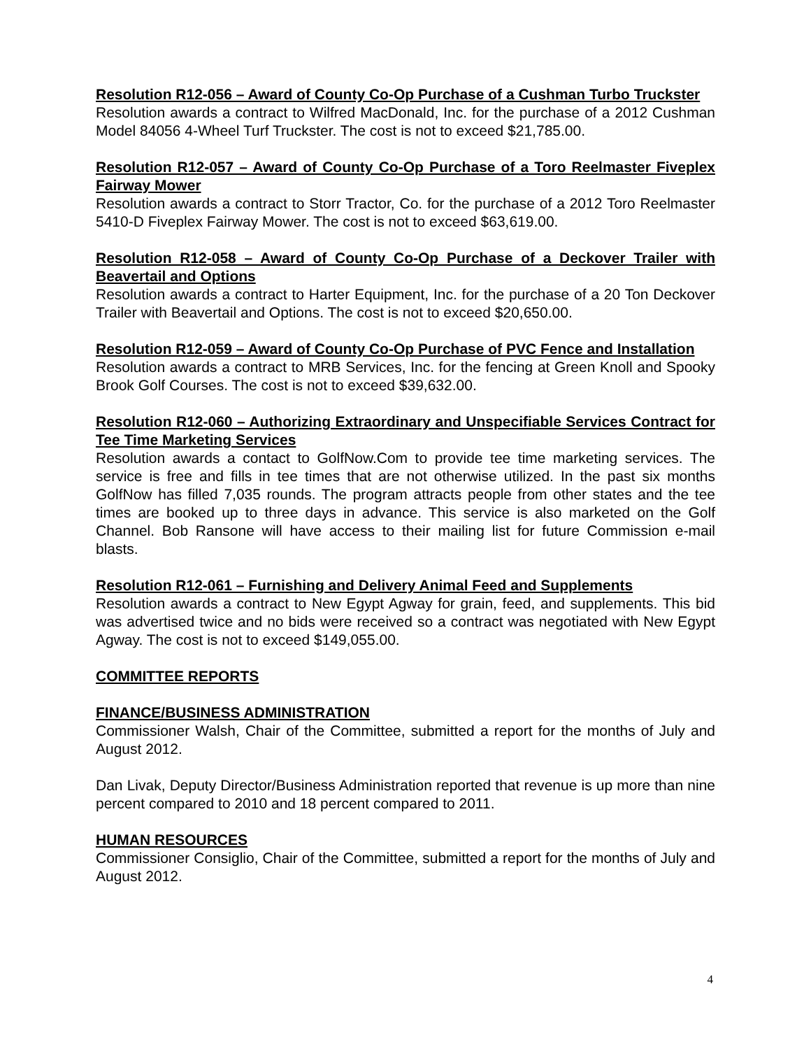Resolution R12-056 – Award of County Co-Op Purchase of a Cushman Turbo Truckster
Resolution awards a contract to Wilfred MacDonald, Inc. for the purchase of a 2012 Cushman Model 84056 4-Wheel Turf Truckster. The cost is not to exceed $21,785.00.
Resolution R12-057 – Award of County Co-Op Purchase of a Toro Reelmaster Fiveplex Fairway Mower
Resolution awards a contract to Storr Tractor, Co. for the purchase of a 2012 Toro Reelmaster 5410-D Fiveplex Fairway Mower. The cost is not to exceed $63,619.00.
Resolution R12-058 – Award of County Co-Op Purchase of a Deckover Trailer with Beavertail and Options
Resolution awards a contract to Harter Equipment, Inc. for the purchase of a 20 Ton Deckover Trailer with Beavertail and Options. The cost is not to exceed $20,650.00.
Resolution R12-059 – Award of County Co-Op Purchase of PVC Fence and Installation
Resolution awards a contract to MRB Services, Inc. for the fencing at Green Knoll and Spooky Brook Golf Courses. The cost is not to exceed $39,632.00.
Resolution R12-060 – Authorizing Extraordinary and Unspecifiable Services Contract for Tee Time Marketing Services
Resolution awards a contact to GolfNow.Com to provide tee time marketing services. The service is free and fills in tee times that are not otherwise utilized. In the past six months GolfNow has filled 7,035 rounds. The program attracts people from other states and the tee times are booked up to three days in advance. This service is also marketed on the Golf Channel. Bob Ransone will have access to their mailing list for future Commission e-mail blasts.
Resolution R12-061 – Furnishing and Delivery Animal Feed and Supplements
Resolution awards a contract to New Egypt Agway for grain, feed, and supplements. This bid was advertised twice and no bids were received so a contract was negotiated with New Egypt Agway. The cost is not to exceed $149,055.00.
COMMITTEE REPORTS
FINANCE/BUSINESS ADMINISTRATION
Commissioner Walsh, Chair of the Committee, submitted a report for the months of July and August 2012.
Dan Livak, Deputy Director/Business Administration reported that revenue is up more than nine percent compared to 2010 and 18 percent compared to 2011.
HUMAN RESOURCES
Commissioner Consiglio, Chair of the Committee, submitted a report for the months of July and August 2012.
4